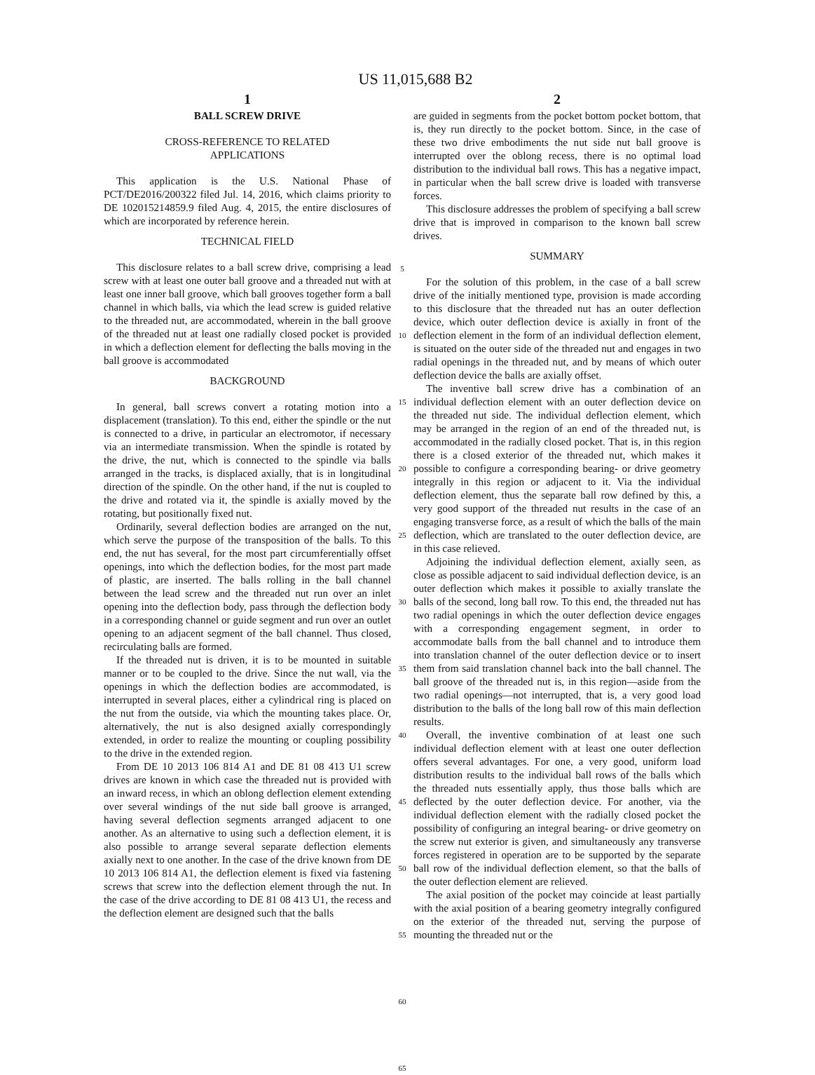US 11,015,688 B2
1
BALL SCREW DRIVE
CROSS-REFERENCE TO RELATED
APPLICATIONS
This application is the U.S. National Phase of PCT/DE2016/200322 filed Jul. 14, 2016, which claims priority to DE 102015214859.9 filed Aug. 4, 2015, the entire disclosures of which are incorporated by reference herein.
TECHNICAL FIELD
This disclosure relates to a ball screw drive, comprising a lead screw with at least one outer ball groove and a threaded nut with at least one inner ball groove, which ball grooves together form a ball channel in which balls, via which the lead screw is guided relative to the threaded nut, are accommodated, wherein in the ball groove of the threaded nut at least one radially closed pocket is provided in which a deflection element for deflecting the balls moving in the ball groove is accommodated
BACKGROUND
In general, ball screws convert a rotating motion into a displacement (translation). To this end, either the spindle or the nut is connected to a drive, in particular an electromotor, if necessary via an intermediate transmission. When the spindle is rotated by the drive, the nut, which is connected to the spindle via balls arranged in the tracks, is displaced axially, that is in longitudinal direction of the spindle. On the other hand, if the nut is coupled to the drive and rotated via it, the spindle is axially moved by the rotating, but positionally fixed nut.
Ordinarily, several deflection bodies are arranged on the nut, which serve the purpose of the transposition of the balls. To this end, the nut has several, for the most part circumferentially offset openings, into which the deflection bodies, for the most part made of plastic, are inserted. The balls rolling in the ball channel between the lead screw and the threaded nut run over an inlet opening into the deflection body, pass through the deflection body in a corresponding channel or guide segment and run over an outlet opening to an adjacent segment of the ball channel. Thus closed, recirculating balls are formed.
If the threaded nut is driven, it is to be mounted in suitable manner or to be coupled to the drive. Since the nut wall, via the openings in which the deflection bodies are accommodated, is interrupted in several places, either a cylindrical ring is placed on the nut from the outside, via which the mounting takes place. Or, alternatively, the nut is also designed axially correspondingly extended, in order to realize the mounting or coupling possibility to the drive in the extended region.
From DE 10 2013 106 814 A1 and DE 81 08 413 U1 screw drives are known in which case the threaded nut is provided with an inward recess, in which an oblong deflection element extending over several windings of the nut side ball groove is arranged, having several deflection segments arranged adjacent to one another. As an alternative to using such a deflection element, it is also possible to arrange several separate deflection elements axially next to one another. In the case of the drive known from DE 10 2013 106 814 A1, the deflection element is fixed via fastening screws that screw into the deflection element through the nut. In the case of the drive according to DE 81 08 413 U1, the recess and the deflection element are designed such that the balls
5
10
15
20
25
30
35
40
45
50
55
60
65
2
are guided in segments from the pocket bottom pocket bottom, that is, they run directly to the pocket bottom. Since, in the case of these two drive embodiments the nut side nut ball groove is interrupted over the oblong recess, there is no optimal load distribution to the individual ball rows. This has a negative impact, in particular when the ball screw drive is loaded with transverse forces.
This disclosure addresses the problem of specifying a ball screw drive that is improved in comparison to the known ball screw drives.
SUMMARY
For the solution of this problem, in the case of a ball screw drive of the initially mentioned type, provision is made according to this disclosure that the threaded nut has an outer deflection device, which outer deflection device is axially in front of the deflection element in the form of an individual deflection element, is situated on the outer side of the threaded nut and engages in two radial openings in the threaded nut, and by means of which outer deflection device the balls are axially offset.
The inventive ball screw drive has a combination of an individual deflection element with an outer deflection device on the threaded nut side. The individual deflection element, which may be arranged in the region of an end of the threaded nut, is accommodated in the radially closed pocket. That is, in this region there is a closed exterior of the threaded nut, which makes it possible to configure a corresponding bearing- or drive geometry integrally in this region or adjacent to it. Via the individual deflection element, thus the separate ball row defined by this, a very good support of the threaded nut results in the case of an engaging transverse force, as a result of which the balls of the main deflection, which are translated to the outer deflection device, are in this case relieved.
Adjoining the individual deflection element, axially seen, as close as possible adjacent to said individual deflection device, is an outer deflection which makes it possible to axially translate the balls of the second, long ball row. To this end, the threaded nut has two radial openings in which the outer deflection device engages with a corresponding engagement segment, in order to accommodate balls from the ball channel and to introduce them into translation channel of the outer deflection device or to insert them from said translation channel back into the ball channel. The ball groove of the threaded nut is, in this region—aside from the two radial openings—not interrupted, that is, a very good load distribution to the balls of the long ball row of this main deflection results.
Overall, the inventive combination of at least one such individual deflection element with at least one outer deflection offers several advantages. For one, a very good, uniform load distribution results to the individual ball rows of the balls which the threaded nuts essentially apply, thus those balls which are deflected by the outer deflection device. For another, via the individual deflection element with the radially closed pocket the possibility of configuring an integral bearing- or drive geometry on the screw nut exterior is given, and simultaneously any transverse forces registered in operation are to be supported by the separate ball row of the individual deflection element, so that the balls of the outer deflection element are relieved.
The axial position of the pocket may coincide at least partially with the axial position of a bearing geometry integrally configured on the exterior of the threaded nut, serving the purpose of mounting the threaded nut or the